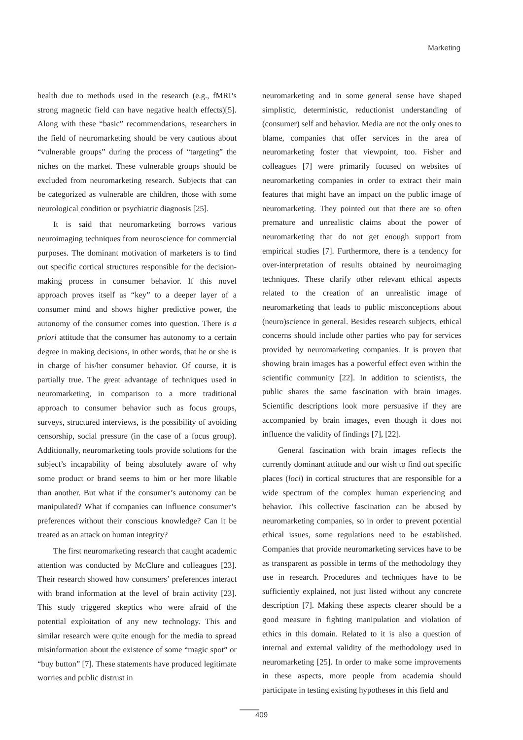Marketing
health due to methods used in the research (e.g., fMRI’s strong magnetic field can have negative health effects)[5]. Along with these “basic” recommendations, researchers in the field of neuromarketing should be very cautious about “vulnerable groups” during the process of “targeting” the niches on the market. These vulnerable groups should be excluded from neuromarketing research. Subjects that can be categorized as vulnerable are children, those with some neurological condition or psychiatric diagnosis [25].
It is said that neuromarketing borrows various neuroimaging techniques from neuroscience for commercial purposes. The dominant motivation of marketers is to find out specific cortical structures responsible for the decision-making process in consumer behavior. If this novel approach proves itself as “key” to a deeper layer of a consumer mind and shows higher predictive power, the autonomy of the consumer comes into question. There is a priori attitude that the consumer has autonomy to a certain degree in making decisions, in other words, that he or she is in charge of his/her consumer behavior. Of course, it is partially true. The great advantage of techniques used in neuromarketing, in comparison to a more traditional approach to consumer behavior such as focus groups, surveys, structured interviews, is the possibility of avoiding censorship, social pressure (in the case of a focus group). Additionally, neuromarketing tools provide solutions for the subject’s incapability of being absolutely aware of why some product or brand seems to him or her more likable than another. But what if the consumer’s autonomy can be manipulated? What if companies can influence consumer’s preferences without their conscious knowledge? Can it be treated as an attack on human integrity?
The first neuromarketing research that caught academic attention was conducted by McClure and colleagues [23]. Their research showed how consumers’ preferences interact with brand information at the level of brain activity [23]. This study triggered skeptics who were afraid of the potential exploitation of any new technology. This and similar research were quite enough for the media to spread misinformation about the existence of some “magic spot” or “buy button” [7]. These statements have produced legitimate worries and public distrust in
neuromarketing and in some general sense have shaped simplistic, deterministic, reductionist understanding of (consumer) self and behavior. Media are not the only ones to blame, companies that offer services in the area of neuromarketing foster that viewpoint, too. Fisher and colleagues [7] were primarily focused on websites of neuromarketing companies in order to extract their main features that might have an impact on the public image of neuromarketing. They pointed out that there are so often premature and unrealistic claims about the power of neuromarketing that do not get enough support from empirical studies [7]. Furthermore, there is a tendency for over-interpretation of results obtained by neuroimaging techniques. These clarify other relevant ethical aspects related to the creation of an unrealistic image of neuromarketing that leads to public misconceptions about (neuro)science in general. Besides research subjects, ethical concerns should include other parties who pay for services provided by neuromarketing companies. It is proven that showing brain images has a powerful effect even within the scientific community [22]. In addition to scientists, the public shares the same fascination with brain images. Scientific descriptions look more persuasive if they are accompanied by brain images, even though it does not influence the validity of findings [7], [22].
General fascination with brain images reflects the currently dominant attitude and our wish to find out specific places (loci) in cortical structures that are responsible for a wide spectrum of the complex human experiencing and behavior. This collective fascination can be abused by neuromarketing companies, so in order to prevent potential ethical issues, some regulations need to be established. Companies that provide neuromarketing services have to be as transparent as possible in terms of the methodology they use in research. Procedures and techniques have to be sufficiently explained, not just listed without any concrete description [7]. Making these aspects clearer should be a good measure in fighting manipulation and violation of ethics in this domain. Related to it is also a question of internal and external validity of the methodology used in neuromarketing [25]. In order to make some improvements in these aspects, more people from academia should participate in testing existing hypotheses in this field and
409